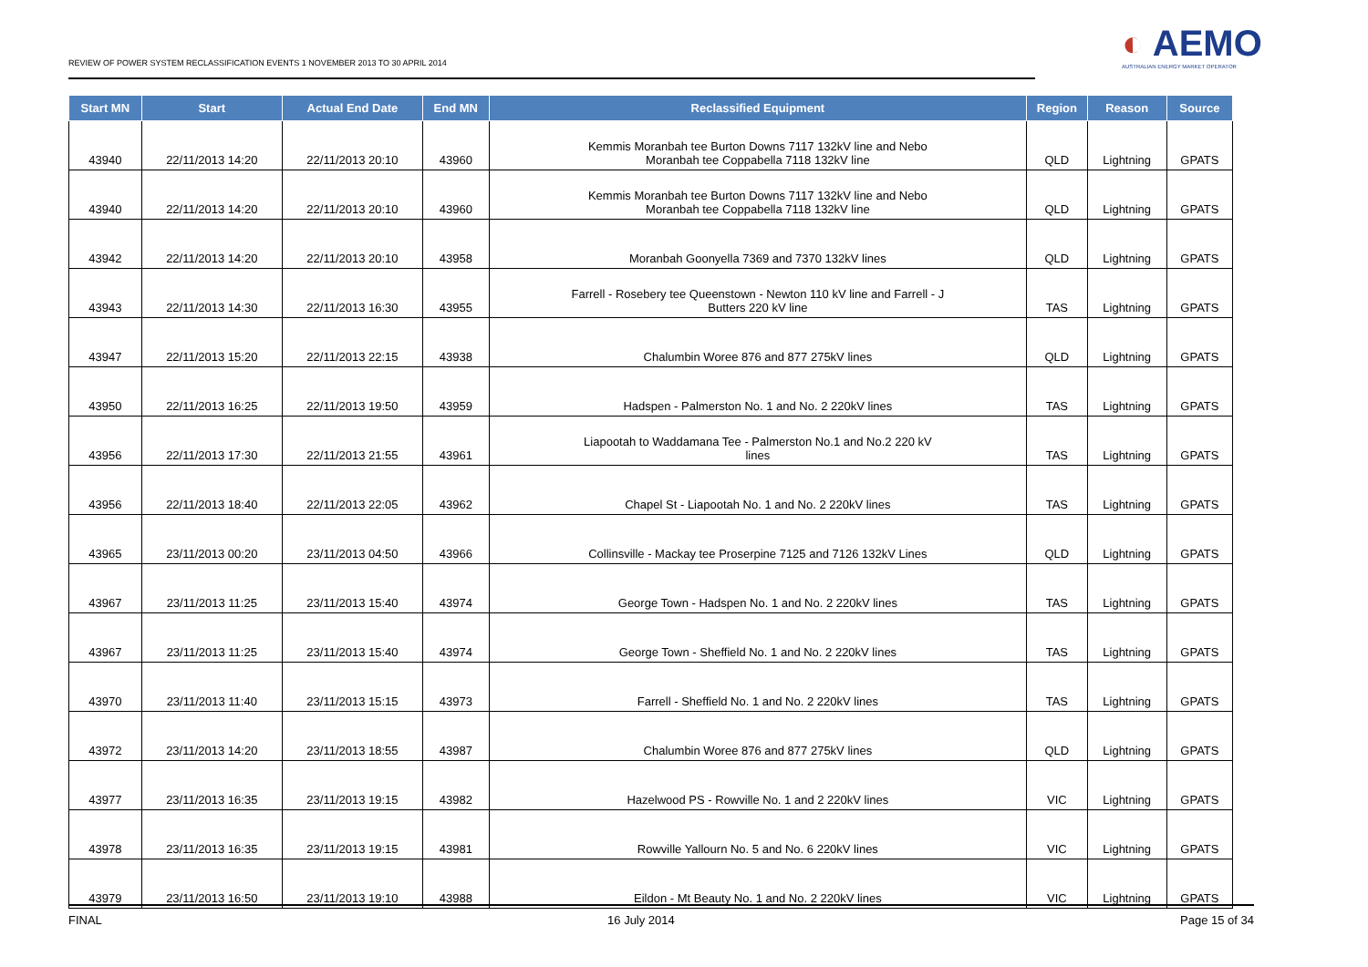REVIEW OF POWER SYSTEM RECLASSIFICATION EVENTS 1 NOVEMBER 2013 TO 30 APRIL 2014
◐ AEMO
AUSTRALIAN ENERGY MARKET OPERATOR
| Start MN | Start | Actual End Date | End MN | Reclassified Equipment | Region | Reason | Source |
| --- | --- | --- | --- | --- | --- | --- | --- |
| 43940 | 22/11/2013 14:20 | 22/11/2013 20:10 | 43960 | Kemmis Moranbah tee Burton Downs 7117 132kV line and Nebo Moranbah tee Coppabella 7118 132kV line | QLD | Lightning | GPATS |
| 43940 | 22/11/2013 14:20 | 22/11/2013 20:10 | 43960 | Kemmis Moranbah tee Burton Downs 7117 132kV line and Nebo Moranbah tee Coppabella 7118 132kV line | QLD | Lightning | GPATS |
| 43942 | 22/11/2013 14:20 | 22/11/2013 20:10 | 43958 | Moranbah Goonyella 7369 and 7370 132kV lines | QLD | Lightning | GPATS |
| 43943 | 22/11/2013 14:30 | 22/11/2013 16:30 | 43955 | Farrell - Rosebery tee Queenstown - Newton 110 kV line and Farrell - J Butters 220 kV line | TAS | Lightning | GPATS |
| 43947 | 22/11/2013 15:20 | 22/11/2013 22:15 | 43938 | Chalumbin Woree 876 and 877 275kV lines | QLD | Lightning | GPATS |
| 43950 | 22/11/2013 16:25 | 22/11/2013 19:50 | 43959 | Hadspen - Palmerston No. 1 and No. 2 220kV lines | TAS | Lightning | GPATS |
| 43956 | 22/11/2013 17:30 | 22/11/2013 21:55 | 43961 | Liapootah to Waddamana Tee - Palmerston No.1 and No.2 220 kV lines | TAS | Lightning | GPATS |
| 43956 | 22/11/2013 18:40 | 22/11/2013 22:05 | 43962 | Chapel St - Liapootah No. 1 and No. 2 220kV lines | TAS | Lightning | GPATS |
| 43965 | 23/11/2013 00:20 | 23/11/2013 04:50 | 43966 | Collinsville - Mackay tee Proserpine 7125 and 7126 132kV Lines | QLD | Lightning | GPATS |
| 43967 | 23/11/2013 11:25 | 23/11/2013 15:40 | 43974 | George Town - Hadspen No. 1 and No. 2 220kV lines | TAS | Lightning | GPATS |
| 43967 | 23/11/2013 11:25 | 23/11/2013 15:40 | 43974 | George Town - Sheffield No. 1 and No. 2 220kV lines | TAS | Lightning | GPATS |
| 43970 | 23/11/2013 11:40 | 23/11/2013 15:15 | 43973 | Farrell - Sheffield No. 1 and No. 2 220kV lines | TAS | Lightning | GPATS |
| 43972 | 23/11/2013 14:20 | 23/11/2013 18:55 | 43987 | Chalumbin Woree 876 and 877 275kV lines | QLD | Lightning | GPATS |
| 43977 | 23/11/2013 16:35 | 23/11/2013 19:15 | 43982 | Hazelwood PS - Rowville No. 1 and 2 220kV lines | VIC | Lightning | GPATS |
| 43978 | 23/11/2013 16:35 | 23/11/2013 19:15 | 43981 | Rowville Yallourn No. 5 and No. 6 220kV lines | VIC | Lightning | GPATS |
| 43979 | 23/11/2013 16:50 | 23/11/2013 19:10 | 43988 | Eildon - Mt Beauty No. 1 and No. 2 220kV lines | VIC | Lightning | GPATS |
FINAL 16 July 2014 Page 15 of 34